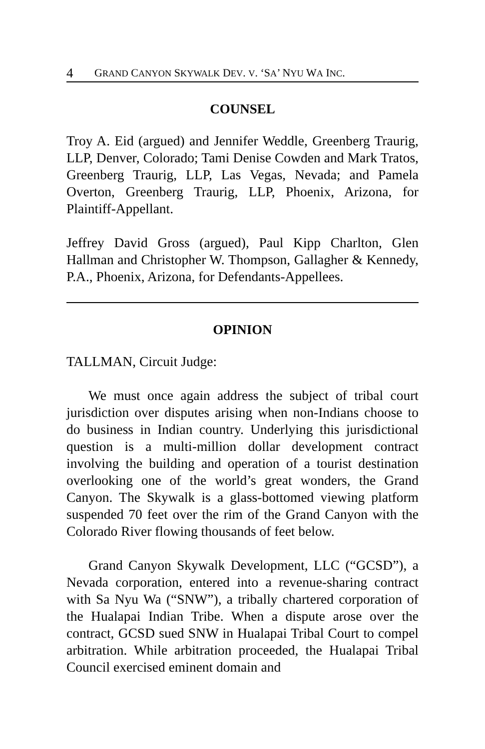4 GRAND CANYON SKYWALK DEV. V. ‘SA’ NYU WA INC.
COUNSEL
Troy A. Eid (argued) and Jennifer Weddle, Greenberg Traurig, LLP, Denver, Colorado; Tami Denise Cowden and Mark Tratos, Greenberg Traurig, LLP, Las Vegas, Nevada; and Pamela Overton, Greenberg Traurig, LLP, Phoenix, Arizona, for Plaintiff-Appellant.
Jeffrey David Gross (argued), Paul Kipp Charlton, Glen Hallman and Christopher W. Thompson, Gallagher & Kennedy, P.A., Phoenix, Arizona, for Defendants-Appellees.
OPINION
TALLMAN, Circuit Judge:
We must once again address the subject of tribal court jurisdiction over disputes arising when non-Indians choose to do business in Indian country. Underlying this jurisdictional question is a multi-million dollar development contract involving the building and operation of a tourist destination overlooking one of the world’s great wonders, the Grand Canyon. The Skywalk is a glass-bottomed viewing platform suspended 70 feet over the rim of the Grand Canyon with the Colorado River flowing thousands of feet below.
Grand Canyon Skywalk Development, LLC (“GCSD”), a Nevada corporation, entered into a revenue-sharing contract with Sa Nyu Wa (“SNW”), a tribally chartered corporation of the Hualapai Indian Tribe. When a dispute arose over the contract, GCSD sued SNW in Hualapai Tribal Court to compel arbitration. While arbitration proceeded, the Hualapai Tribal Council exercised eminent domain and